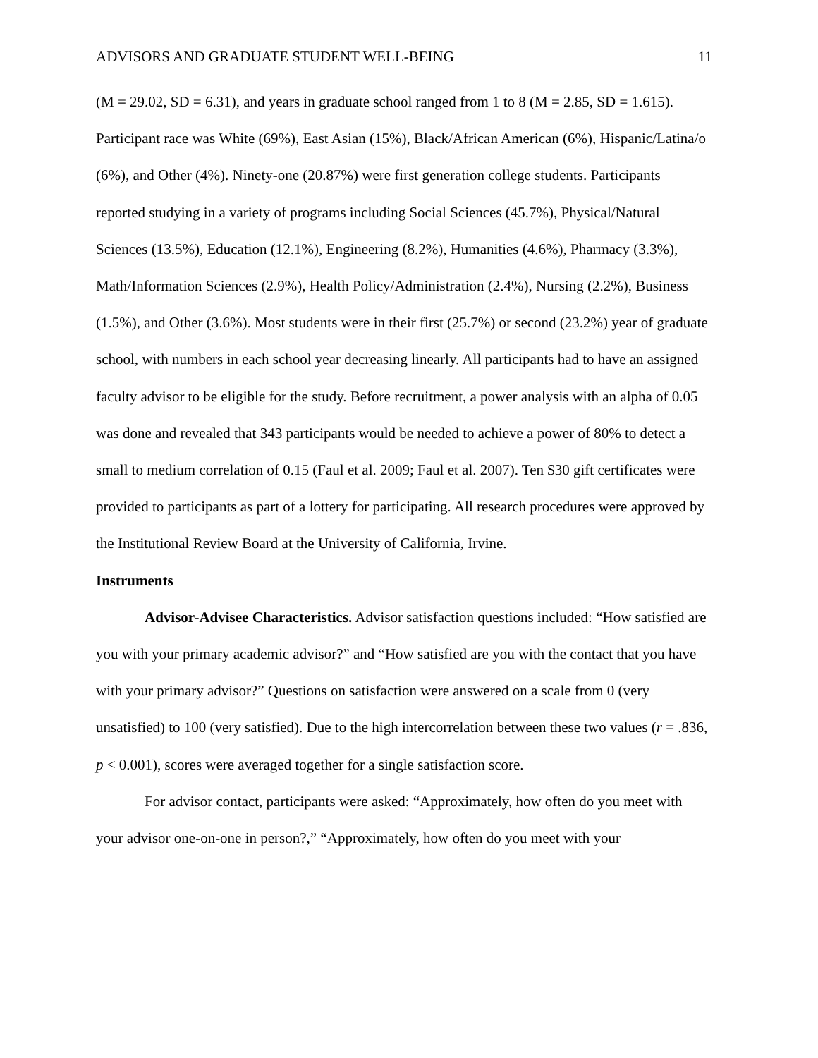ADVISORS AND GRADUATE STUDENT WELL-BEING 11
(M = 29.02, SD = 6.31), and years in graduate school ranged from 1 to 8 (M = 2.85, SD = 1.615). Participant race was White (69%), East Asian (15%), Black/African American (6%), Hispanic/Latina/o (6%), and Other (4%). Ninety-one (20.87%) were first generation college students. Participants reported studying in a variety of programs including Social Sciences (45.7%), Physical/Natural Sciences (13.5%), Education (12.1%), Engineering (8.2%), Humanities (4.6%), Pharmacy (3.3%), Math/Information Sciences (2.9%), Health Policy/Administration (2.4%), Nursing (2.2%), Business (1.5%), and Other (3.6%). Most students were in their first (25.7%) or second (23.2%) year of graduate school, with numbers in each school year decreasing linearly. All participants had to have an assigned faculty advisor to be eligible for the study. Before recruitment, a power analysis with an alpha of 0.05 was done and revealed that 343 participants would be needed to achieve a power of 80% to detect a small to medium correlation of 0.15 (Faul et al. 2009; Faul et al. 2007). Ten $30 gift certificates were provided to participants as part of a lottery for participating. All research procedures were approved by the Institutional Review Board at the University of California, Irvine.
Instruments
Advisor-Advisee Characteristics. Advisor satisfaction questions included: “How satisfied are you with your primary academic advisor?” and “How satisfied are you with the contact that you have with your primary advisor?” Questions on satisfaction were answered on a scale from 0 (very unsatisfied) to 100 (very satisfied). Due to the high intercorrelation between these two values (r = .836, p < 0.001), scores were averaged together for a single satisfaction score.
For advisor contact, participants were asked: “Approximately, how often do you meet with your advisor one-on-one in person?,” “Approximately, how often do you meet with your